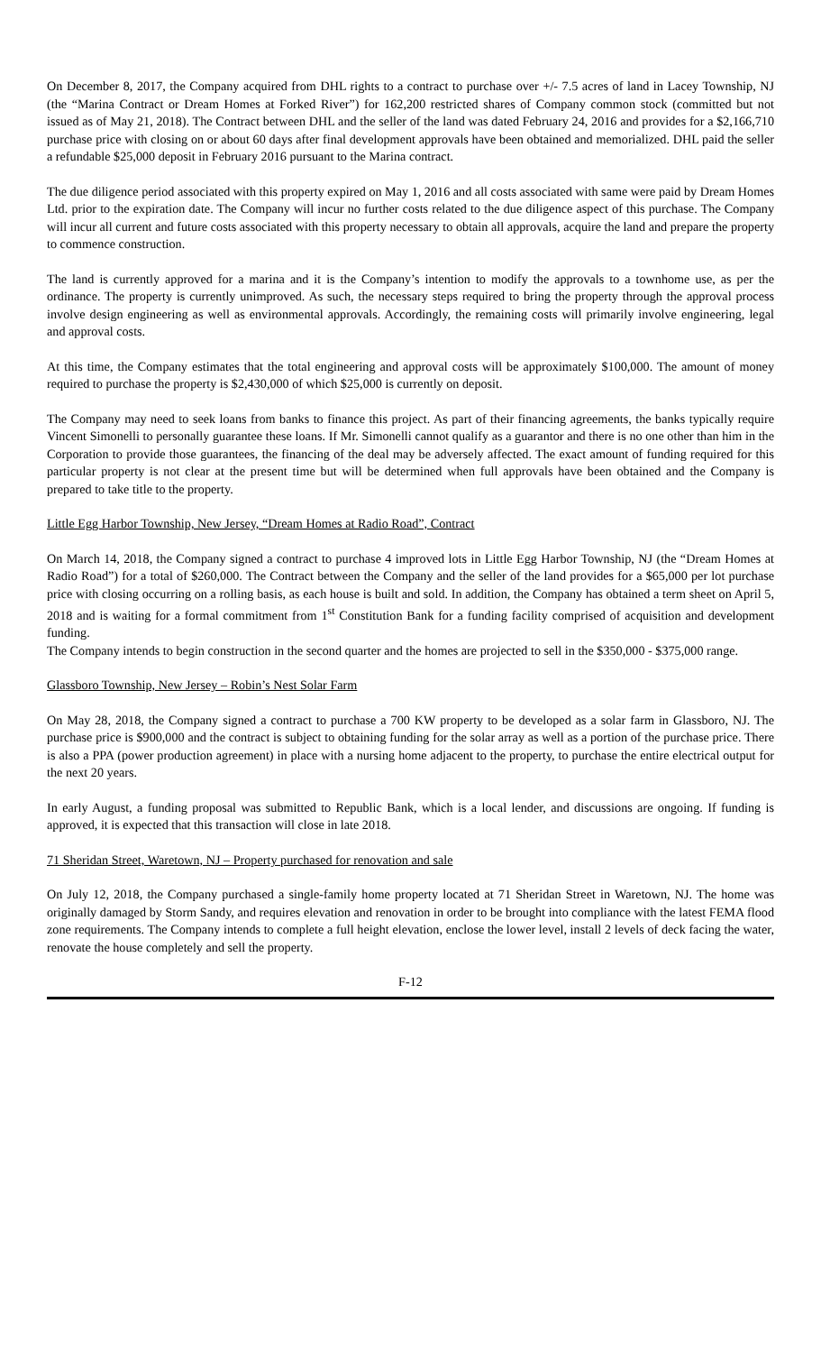On December 8, 2017, the Company acquired from DHL rights to a contract to purchase over +/- 7.5 acres of land in Lacey Township, NJ (the “Marina Contract or Dream Homes at Forked River”) for 162,200 restricted shares of Company common stock (committed but not issued as of May 21, 2018). The Contract between DHL and the seller of the land was dated February 24, 2016 and provides for a $2,166,710 purchase price with closing on or about 60 days after final development approvals have been obtained and memorialized. DHL paid the seller a refundable $25,000 deposit in February 2016 pursuant to the Marina contract.
The due diligence period associated with this property expired on May 1, 2016 and all costs associated with same were paid by Dream Homes Ltd. prior to the expiration date. The Company will incur no further costs related to the due diligence aspect of this purchase. The Company will incur all current and future costs associated with this property necessary to obtain all approvals, acquire the land and prepare the property to commence construction.
The land is currently approved for a marina and it is the Company’s intention to modify the approvals to a townhome use, as per the ordinance. The property is currently unimproved. As such, the necessary steps required to bring the property through the approval process involve design engineering as well as environmental approvals. Accordingly, the remaining costs will primarily involve engineering, legal and approval costs.
At this time, the Company estimates that the total engineering and approval costs will be approximately $100,000. The amount of money required to purchase the property is $2,430,000 of which $25,000 is currently on deposit.
The Company may need to seek loans from banks to finance this project. As part of their financing agreements, the banks typically require Vincent Simonelli to personally guarantee these loans. If Mr. Simonelli cannot qualify as a guarantor and there is no one other than him in the Corporation to provide those guarantees, the financing of the deal may be adversely affected. The exact amount of funding required for this particular property is not clear at the present time but will be determined when full approvals have been obtained and the Company is prepared to take title to the property.
Little Egg Harbor Township, New Jersey, “Dream Homes at Radio Road”, Contract
On March 14, 2018, the Company signed a contract to purchase 4 improved lots in Little Egg Harbor Township, NJ (the “Dream Homes at Radio Road”) for a total of $260,000. The Contract between the Company and the seller of the land provides for a $65,000 per lot purchase price with closing occurring on a rolling basis, as each house is built and sold. In addition, the Company has obtained a term sheet on April 5, 2018 and is waiting for a formal commitment from 1<sup>st</sup> Constitution Bank for a funding facility comprised of acquisition and development funding.
The Company intends to begin construction in the second quarter and the homes are projected to sell in the $350,000 - $375,000 range.
Glassboro Township, New Jersey – Robin’s Nest Solar Farm
On May 28, 2018, the Company signed a contract to purchase a 700 KW property to be developed as a solar farm in Glassboro, NJ. The purchase price is $900,000 and the contract is subject to obtaining funding for the solar array as well as a portion of the purchase price. There is also a PPA (power production agreement) in place with a nursing home adjacent to the property, to purchase the entire electrical output for the next 20 years.
In early August, a funding proposal was submitted to Republic Bank, which is a local lender, and discussions are ongoing. If funding is approved, it is expected that this transaction will close in late 2018.
71 Sheridan Street, Waretown, NJ – Property purchased for renovation and sale
On July 12, 2018, the Company purchased a single-family home property located at 71 Sheridan Street in Waretown, NJ. The home was originally damaged by Storm Sandy, and requires elevation and renovation in order to be brought into compliance with the latest FEMA flood zone requirements. The Company intends to complete a full height elevation, enclose the lower level, install 2 levels of deck facing the water, renovate the house completely and sell the property.
F-12